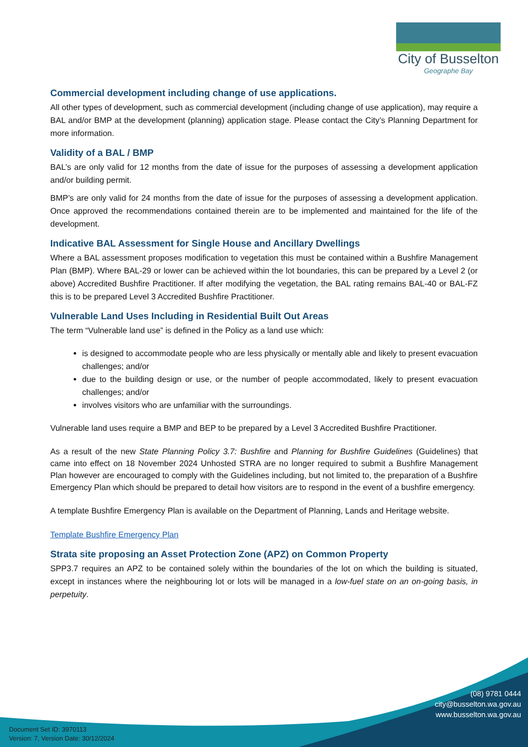City of Busselton
Geographe Bay
Commercial development including change of use applications.
All other types of development, such as commercial development (including change of use application), may require a BAL and/or BMP at the development (planning) application stage. Please contact the City’s Planning Department for more information.
Validity of a BAL / BMP
BAL’s are only valid for 12 months from the date of issue for the purposes of assessing a development application and/or building permit.
BMP’s are only valid for 24 months from the date of issue for the purposes of assessing a development application. Once approved the recommendations contained therein are to be implemented and maintained for the life of the development.
Indicative BAL Assessment for Single House and Ancillary Dwellings
Where a BAL assessment proposes modification to vegetation this must be contained within a Bushfire Management Plan (BMP). Where BAL-29 or lower can be achieved within the lot boundaries, this can be prepared by a Level 2 (or above) Accredited Bushfire Practitioner. If after modifying the vegetation, the BAL rating remains BAL-40 or BAL-FZ this is to be prepared Level 3 Accredited Bushfire Practitioner.
Vulnerable Land Uses Including in Residential Built Out Areas
The term “Vulnerable land use” is defined in the Policy as a land use which:
is designed to accommodate people who are less physically or mentally able and likely to present evacuation challenges; and/or
due to the building design or use, or the number of people accommodated, likely to present evacuation challenges; and/or
involves visitors who are unfamiliar with the surroundings.
Vulnerable land uses require a BMP and BEP to be prepared by a Level 3 Accredited Bushfire Practitioner.
As a result of the new State Planning Policy 3.7: Bushfire and Planning for Bushfire Guidelines (Guidelines) that came into effect on 18 November 2024 Unhosted STRA are no longer required to submit a Bushfire Management Plan however are encouraged to comply with the Guidelines including, but not limited to, the preparation of a Bushfire Emergency Plan which should be prepared to detail how visitors are to respond in the event of a bushfire emergency.
A template Bushfire Emergency Plan is available on the Department of Planning, Lands and Heritage website.
Template Bushfire Emergency Plan
Strata site proposing an Asset Protection Zone (APZ) on Common Property
SPP3.7 requires an APZ to be contained solely within the boundaries of the lot on which the building is situated, except in instances where the neighbouring lot or lots will be managed in a low-fuel state on an on-going basis, in perpetuity.
(08) 9781 0444
city@busselton.wa.gov.au
www.busselton.wa.gov.au
Document Set ID: 3970113
Version: 7, Version Date: 30/12/2024